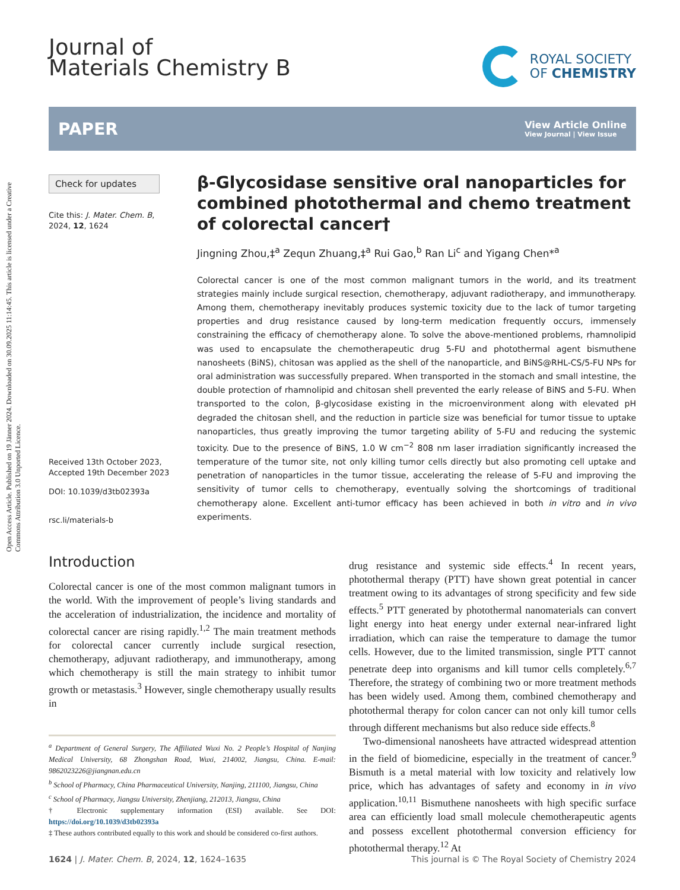Open Access Article. Published on 19 Jänner 2024. Downloaded on 30.09.2025 11:14:45. This article is licensed under a Creative Commons Attribution 3.0 Unported Licence.
Journal of
Materials Chemistry B
ROYAL SOCIETY
OF CHEMISTRY
PAPER
View Article Online
View Journal | View Issue
Check for updates
Cite this: J. Mater. Chem. B,
2024, 12, 1624
Received 13th October 2023,
Accepted 19th December 2023
DOI: 10.1039/d3tb02393a
rsc.li/materials-b
β-Glycosidase sensitive oral nanoparticles for combined photothermal and chemo treatment of colorectal cancer†
Jingning Zhou,‡<sup>a</sup> Zequn Zhuang,‡<sup>a</sup> Rui Gao,<sup>b</sup> Ran Li<sup>c</sup> and Yigang Chen*<sup>a</sup>
Colorectal cancer is one of the most common malignant tumors in the world, and its treatment strategies mainly include surgical resection, chemotherapy, adjuvant radiotherapy, and immunotherapy. Among them, chemotherapy inevitably produces systemic toxicity due to the lack of tumor targeting properties and drug resistance caused by long-term medication frequently occurs, immensely constraining the efficacy of chemotherapy alone. To solve the above-mentioned problems, rhamnolipid was used to encapsulate the chemotherapeutic drug 5-FU and photothermal agent bismuthene nanosheets (BiNS), chitosan was applied as the shell of the nanoparticle, and BiNS@RHL-CS/5-FU NPs for oral administration was successfully prepared. When transported in the stomach and small intestine, the double protection of rhamnolipid and chitosan shell prevented the early release of BiNS and 5-FU. When transported to the colon, β-glycosidase existing in the microenvironment along with elevated pH degraded the chitosan shell, and the reduction in particle size was beneficial for tumor tissue to uptake nanoparticles, thus greatly improving the tumor targeting ability of 5-FU and reducing the systemic toxicity. Due to the presence of BiNS, 1.0 W cm<sup>−2</sup> 808 nm laser irradiation significantly increased the temperature of the tumor site, not only killing tumor cells directly but also promoting cell uptake and penetration of nanoparticles in the tumor tissue, accelerating the release of 5-FU and improving the sensitivity of tumor cells to chemotherapy, eventually solving the shortcomings of traditional chemotherapy alone. Excellent anti-tumor efficacy has been achieved in both in vitro and in vivo experiments.
Introduction
Colorectal cancer is one of the most common malignant tumors in the world. With the improvement of people’s living standards and the acceleration of industrialization, the incidence and mortality of colorectal cancer are rising rapidly.<sup>1,2</sup> The main treatment methods for colorectal cancer currently include surgical resection, chemotherapy, adjuvant radiotherapy, and immunotherapy, among which chemotherapy is still the main strategy to inhibit tumor growth or metastasis.<sup>3</sup> However, single chemotherapy usually results in
<sup>a</sup> Department of General Surgery, The Affiliated Wuxi No. 2 People’s Hospital of Nanjing Medical University, 68 Zhongshan Road, Wuxi, 214002, Jiangsu, China. E-mail: 9862023226@jiangnan.edu.cn
<sup>b</sup> School of Pharmacy, China Pharmaceutical University, Nanjing, 211100, Jiangsu, China
<sup>c</sup> School of Pharmacy, Jiangsu University, Zhenjiang, 212013, Jiangsu, China
† Electronic supplementary information (ESI) available. See DOI: https://doi.org/10.1039/d3tb02393a
‡ These authors contributed equally to this work and should be considered co-first authors.
drug resistance and systemic side effects.<sup>4</sup> In recent years, photothermal therapy (PTT) have shown great potential in cancer treatment owing to its advantages of strong specificity and few side effects.<sup>5</sup> PTT generated by photothermal nanomaterials can convert light energy into heat energy under external near-infrared light irradiation, which can raise the temperature to damage the tumor cells. However, due to the limited transmission, single PTT cannot penetrate deep into organisms and kill tumor cells completely.<sup>6,7</sup> Therefore, the strategy of combining two or more treatment methods has been widely used. Among them, combined chemotherapy and photothermal therapy for colon cancer can not only kill tumor cells through different mechanisms but also reduce side effects.<sup>8</sup>
Two-dimensional nanosheets have attracted widespread attention in the field of biomedicine, especially in the treatment of cancer.<sup>9</sup> Bismuth is a metal material with low toxicity and relatively low price, which has advantages of safety and economy in in vivo application.<sup>10,11</sup> Bismuthene nanosheets with high specific surface area can efficiently load small molecule chemotherapeutic agents and possess excellent photothermal conversion efficiency for photothermal therapy.<sup>12</sup> At
1624 | J. Mater. Chem. B, 2024, 12, 1624–1635 This journal is © The Royal Society of Chemistry 2024